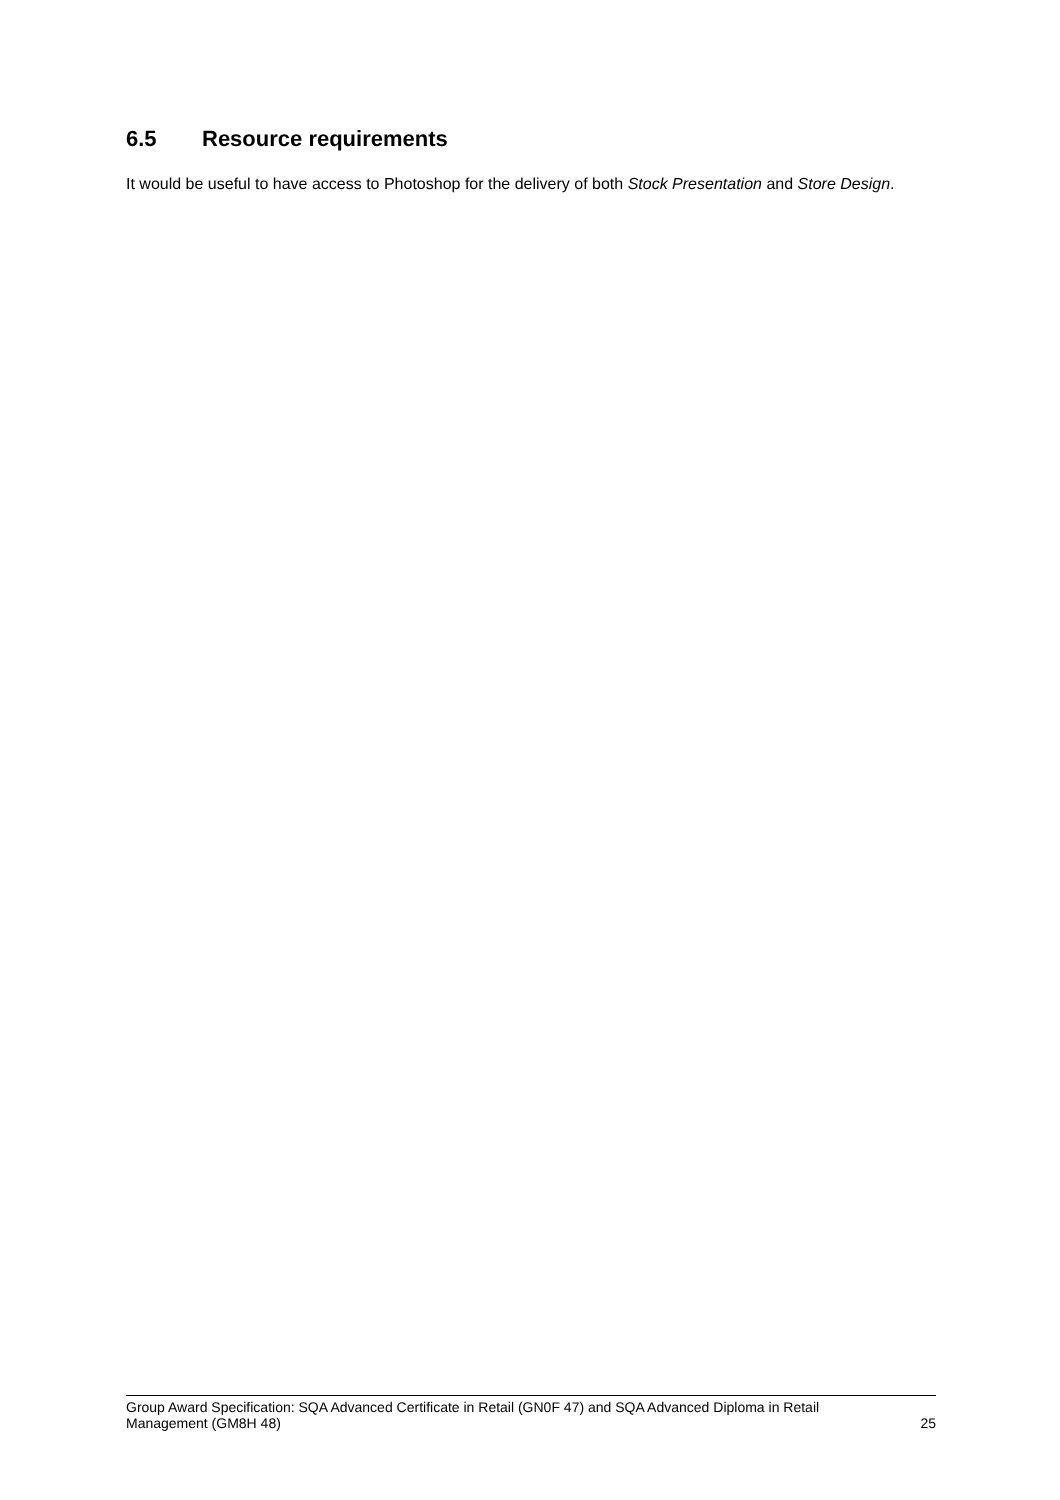6.5 Resource requirements
It would be useful to have access to Photoshop for the delivery of both Stock Presentation and Store Design.
Group Award Specification: SQA Advanced Certificate in Retail (GN0F 47) and SQA Advanced Diploma in Retail
Management (GM8H 48) 25